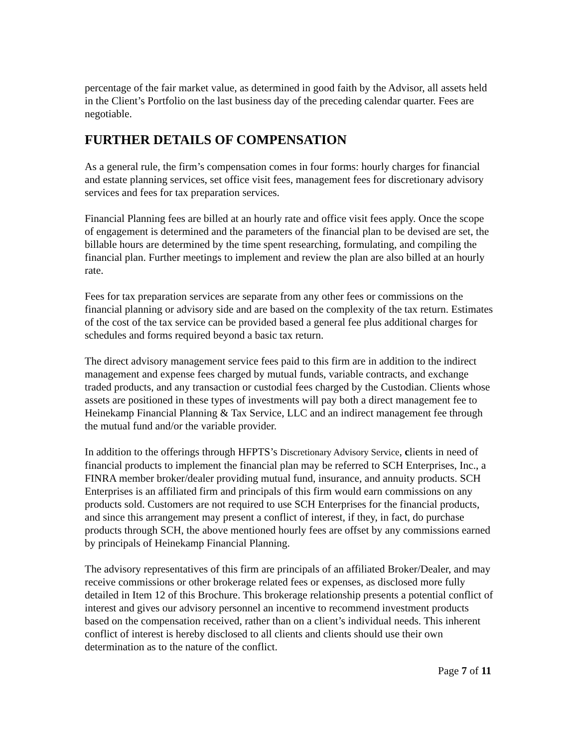percentage of the fair market value, as determined in good faith by the Advisor, all assets held in the Client’s Portfolio on the last business day of the preceding calendar quarter. Fees are negotiable.
FURTHER DETAILS OF COMPENSATION
As a general rule, the firm’s compensation comes in four forms: hourly charges for financial and estate planning services, set office visit fees, management fees for discretionary advisory services and fees for tax preparation services.
Financial Planning fees are billed at an hourly rate and office visit fees apply. Once the scope of engagement is determined and the parameters of the financial plan to be devised are set, the billable hours are determined by the time spent researching, formulating, and compiling the financial plan. Further meetings to implement and review the plan are also billed at an hourly rate.
Fees for tax preparation services are separate from any other fees or commissions on the financial planning or advisory side and are based on the complexity of the tax return. Estimates of the cost of the tax service can be provided based a general fee plus additional charges for schedules and forms required beyond a basic tax return.
The direct advisory management service fees paid to this firm are in addition to the indirect management and expense fees charged by mutual funds, variable contracts, and exchange traded products, and any transaction or custodial fees charged by the Custodian. Clients whose assets are positioned in these types of investments will pay both a direct management fee to Heinekamp Financial Planning & Tax Service, LLC and an indirect management fee through the mutual fund and/or the variable provider.
In addition to the offerings through HFPTS’s Discretionary Advisory Service, clients in need of financial products to implement the financial plan may be referred to SCH Enterprises, Inc., a FINRA member broker/dealer providing mutual fund, insurance, and annuity products. SCH Enterprises is an affiliated firm and principals of this firm would earn commissions on any products sold. Customers are not required to use SCH Enterprises for the financial products, and since this arrangement may present a conflict of interest, if they, in fact, do purchase products through SCH, the above mentioned hourly fees are offset by any commissions earned by principals of Heinekamp Financial Planning.
The advisory representatives of this firm are principals of an affiliated Broker/Dealer, and may receive commissions or other brokerage related fees or expenses, as disclosed more fully detailed in Item 12 of this Brochure. This brokerage relationship presents a potential conflict of interest and gives our advisory personnel an incentive to recommend investment products based on the compensation received, rather than on a client’s individual needs. This inherent conflict of interest is hereby disclosed to all clients and clients should use their own determination as to the nature of the conflict.
Page 7 of 11